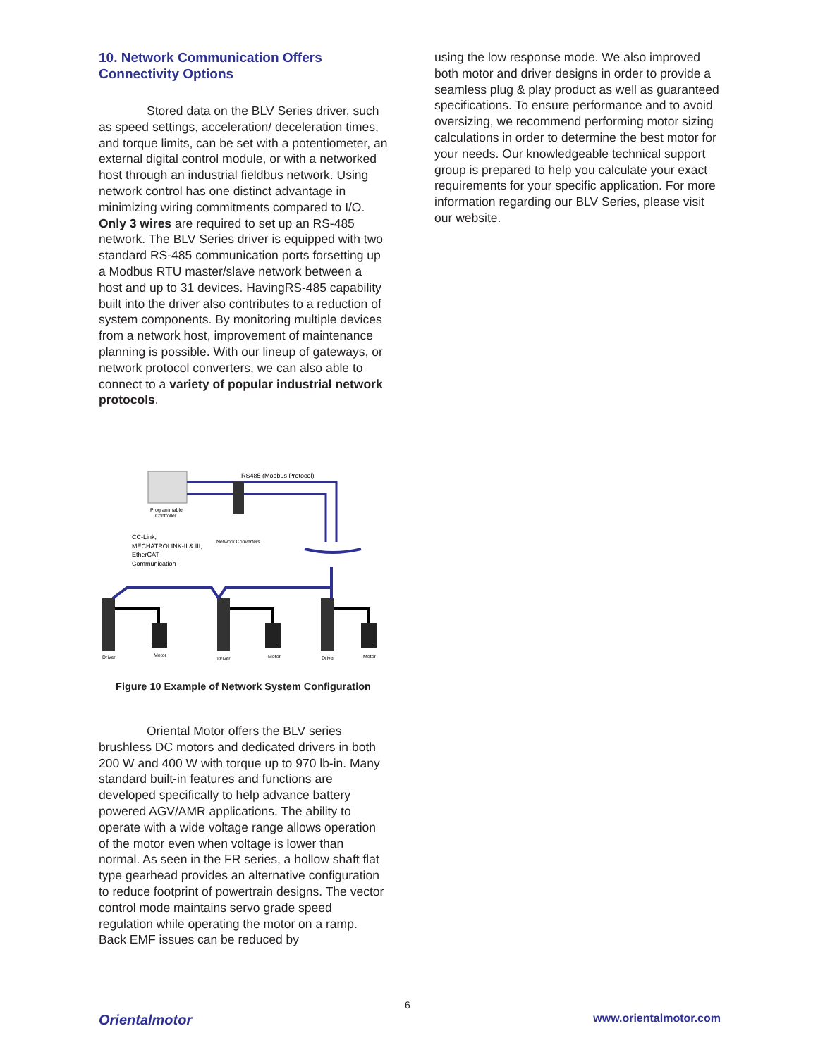10. Network Communication Offers Connectivity Options
Stored data on the BLV Series driver, such as speed settings, acceleration/ deceleration times, and torque limits, can be set with a potentiometer, an external digital control module, or with a networked host through an industrial fieldbus network. Using network control has one distinct advantage in minimizing wiring commitments compared to I/O. Only 3 wires are required to set up an RS-485 network. The BLV Series driver is equipped with two standard RS-485 communication ports forsetting up a Modbus RTU master/slave network between a host and up to 31 devices. HavingRS-485 capability built into the driver also contributes to a reduction of system components. By monitoring multiple devices from a network host, improvement of maintenance planning is possible. With our lineup of gateways, or network protocol converters, we can also able to connect to a variety of popular industrial network protocols.
RS485 (Modbus Protocol)
Programmable
Controller
Network Converters
CC-Link,
MECHATROLINK-II & III,
EtherCAT
Communication
Driver
Motor
Driver
Motor
Driver
Motor
Figure 10 Example of Network System Configuration
Oriental Motor offers the BLV series brushless DC motors and dedicated drivers in both 200 W and 400 W with torque up to 970 lb-in. Many standard built-in features and functions are developed specifically to help advance battery powered AGV/AMR applications. The ability to operate with a wide voltage range allows operation of the motor even when voltage is lower than normal. As seen in the FR series, a hollow shaft flat type gearhead provides an alternative configuration to reduce footprint of powertrain designs. The vector control mode maintains servo grade speed regulation while operating the motor on a ramp. Back EMF issues can be reduced by
using the low response mode. We also improved both motor and driver designs in order to provide a seamless plug & play product as well as guaranteed specifications. To ensure performance and to avoid oversizing, we recommend performing motor sizing calculations in order to determine the best motor for your needs. Our knowledgeable technical support group is prepared to help you calculate your exact requirements for your specific application. For more information regarding our BLV Series, please visit our website.
6
Orientalmotor www.orientalmotor.com